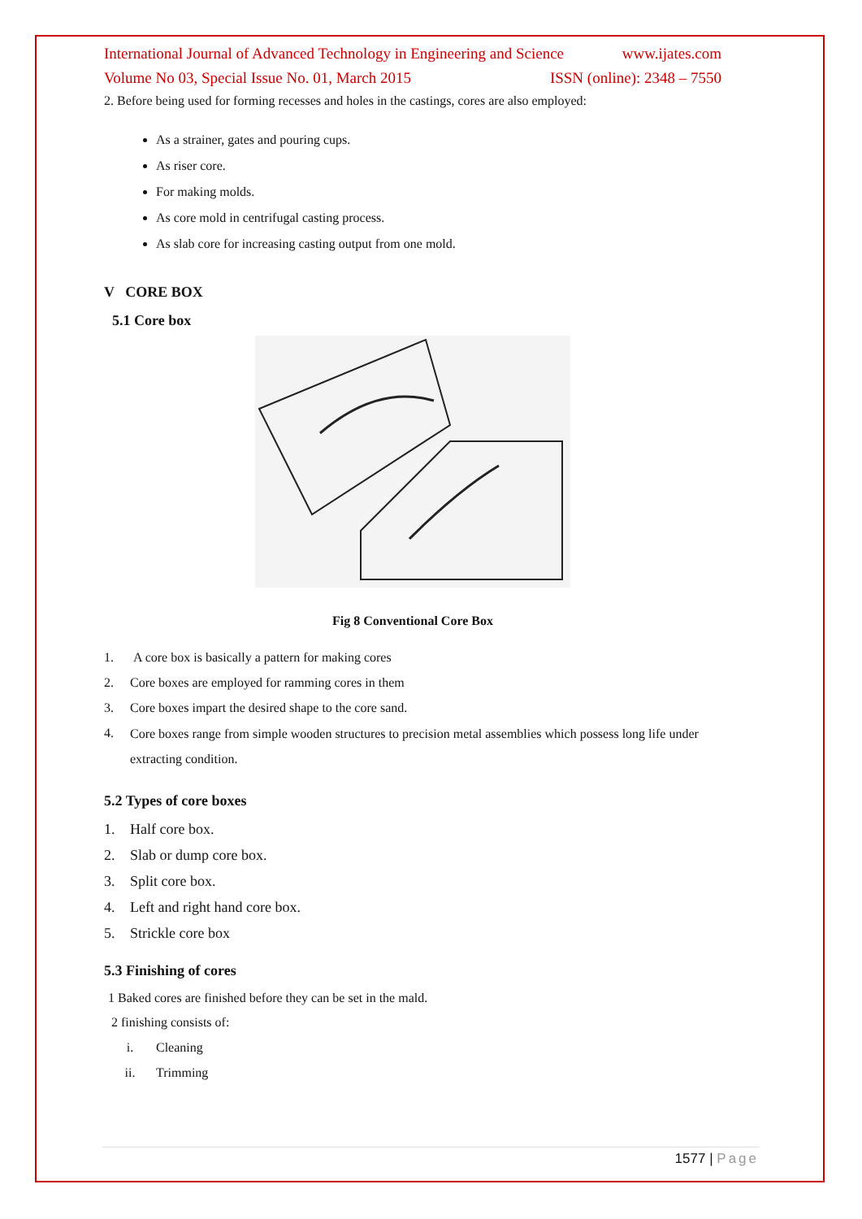International Journal of Advanced Technology in Engineering and Science www.ijates.com
Volume No 03, Special Issue No. 01, March 2015 ISSN (online): 2348 – 7550
2. Before being used for forming recesses and holes in the castings, cores are also employed:
As a strainer, gates and pouring cups.
As riser core.
For making molds.
As core mold in centrifugal casting process.
As slab core for increasing casting output from one mold.
V CORE BOX
5.1 Core box
Fig 8 Conventional Core Box
1. A core box is basically a pattern for making cores
2. Core boxes are employed for ramming cores in them
3. Core boxes impart the desired shape to the core sand.
4. Core boxes range from simple wooden structures to precision metal assemblies which possess long life under extracting condition.
5.2 Types of core boxes
1. Half core box.
2. Slab or dump core box.
3. Split core box.
4. Left and right hand core box.
5. Strickle core box
5.3 Finishing of cores
1 Baked cores are finished before they can be set in the mald.
2 finishing consists of:
i. Cleaning
ii. Trimming
1577 | Page